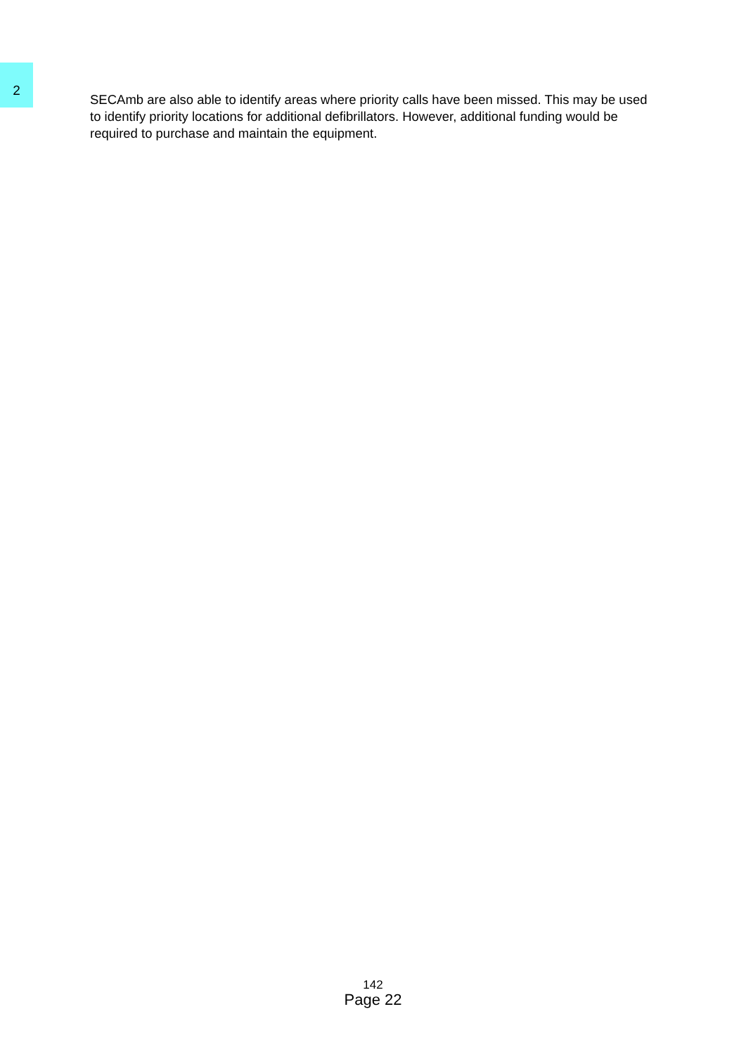2
SECAmb are also able to identify areas where priority calls have been missed. This may be used to identify priority locations for additional defibrillators. However, additional funding would be required to purchase and maintain the equipment.
142
Page 22